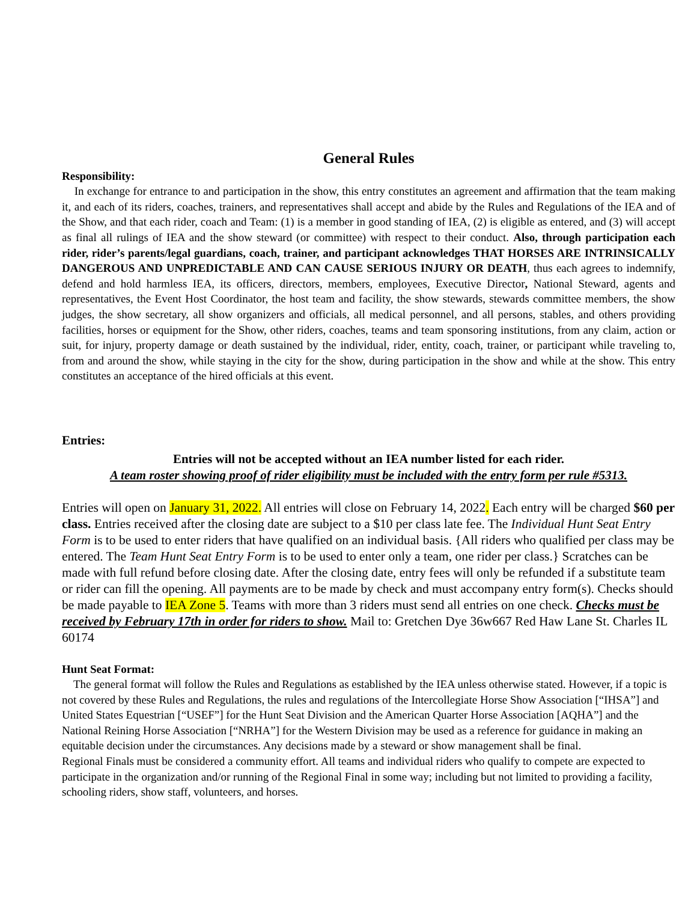General Rules
Responsibility:
In exchange for entrance to and participation in the show, this entry constitutes an agreement and affirmation that the team making it, and each of its riders, coaches, trainers, and representatives shall accept and abide by the Rules and Regulations of the IEA and of the Show, and that each rider, coach and Team: (1) is a member in good standing of IEA, (2) is eligible as entered, and (3) will accept as final all rulings of IEA and the show steward (or committee) with respect to their conduct. Also, through participation each rider, rider’s parents/legal guardians, coach, trainer, and participant acknowledges THAT HORSES ARE INTRINSICALLY DANGEROUS AND UNPREDICTABLE AND CAN CAUSE SERIOUS INJURY OR DEATH, thus each agrees to indemnify, defend and hold harmless IEA, its officers, directors, members, employees, Executive Director, National Steward, agents and representatives, the Event Host Coordinator, the host team and facility, the show stewards, stewards committee members, the show judges, the show secretary, all show organizers and officials, all medical personnel, and all persons, stables, and others providing facilities, horses or equipment for the Show, other riders, coaches, teams and team sponsoring institutions, from any claim, action or suit, for injury, property damage or death sustained by the individual, rider, entity, coach, trainer, or participant while traveling to, from and around the show, while staying in the city for the show, during participation in the show and while at the show. This entry constitutes an acceptance of the hired officials at this event.
Entries:
Entries will not be accepted without an IEA number listed for each rider.
A team roster showing proof of rider eligibility must be included with the entry form per rule #5313.
Entries will open on January 31, 2022. All entries will close on February 14, 2022. Each entry will be charged $60 per class. Entries received after the closing date are subject to a $10 per class late fee. The Individual Hunt Seat Entry Form is to be used to enter riders that have qualified on an individual basis. {All riders who qualified per class may be entered. The Team Hunt Seat Entry Form is to be used to enter only a team, one rider per class.} Scratches can be made with full refund before closing date. After the closing date, entry fees will only be refunded if a substitute team or rider can fill the opening. All payments are to be made by check and must accompany entry form(s). Checks should be made payable to IEA Zone 5. Teams with more than 3 riders must send all entries on one check. Checks must be received by February 17th in order for riders to show. Mail to: Gretchen Dye 36w667 Red Haw Lane St. Charles IL 60174
Hunt Seat Format:
The general format will follow the Rules and Regulations as established by the IEA unless otherwise stated. However, if a topic is not covered by these Rules and Regulations, the rules and regulations of the Intercollegiate Horse Show Association [“IHSA”] and United States Equestrian [“USEF”] for the Hunt Seat Division and the American Quarter Horse Association [AQHA”] and the National Reining Horse Association [“NRHA”] for the Western Division may be used as a reference for guidance in making an equitable decision under the circumstances. Any decisions made by a steward or show management shall be final.
Regional Finals must be considered a community effort. All teams and individual riders who qualify to compete are expected to participate in the organization and/or running of the Regional Final in some way; including but not limited to providing a facility, schooling riders, show staff, volunteers, and horses.